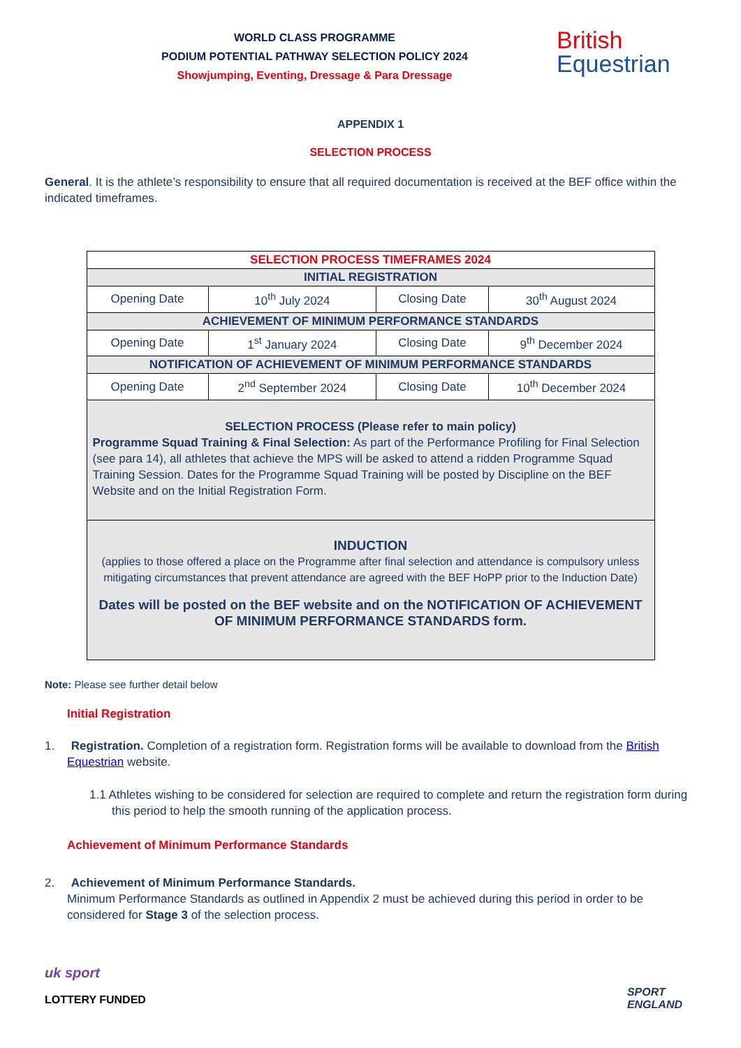WORLD CLASS PROGRAMME
PODIUM POTENTIAL PATHWAY SELECTION POLICY 2024
Showjumping, Eventing, Dressage & Para Dressage
British
Equestrian
APPENDIX 1
SELECTION PROCESS
General. It is the athlete’s responsibility to ensure that all required documentation is received at the BEF office within the indicated timeframes.
| SELECTION PROCESS TIMEFRAMES 2024 | | | |
| INITIAL REGISTRATION | | | |
| Opening Date | 10<sup>th</sup> July 2024 | Closing Date | 30<sup>th</sup> August 2024 |
| ACHIEVEMENT OF MINIMUM PERFORMANCE STANDARDS | | | |
| Opening Date | 1<sup>st</sup> January 2024 | Closing Date | 9<sup>th</sup> December 2024 |
| NOTIFICATION OF ACHIEVEMENT OF MINIMUM PERFORMANCE STANDARDS | | | |
| Opening Date | 2<sup>nd</sup> September 2024 | Closing Date | 10<sup>th</sup> December 2024 |
| SELECTION PROCESS (Please refer to main policy) Programme Squad Training & Final Selection: As part of the Performance Profiling for Final Selection (see para 14), all athletes that achieve the MPS will be asked to attend a ridden Programme Squad Training Session. Dates for the Programme Squad Training will be posted by Discipline on the BEF Website and on the Initial Registration Form. | | | |
| INDUCTION (applies to those offered a place on the Programme after final selection and attendance is compulsory unless mitigating circumstances that prevent attendance are agreed with the BEF HoPP prior to the Induction Date) Dates will be posted on the BEF website and on the NOTIFICATION OF ACHIEVEMENT OF MINIMUM PERFORMANCE STANDARDS form. | | | |
Note: Please see further detail below
Initial Registration
1. Registration. Completion of a registration form. Registration forms will be available to download from the British Equestrian website.
1.1 Athletes wishing to be considered for selection are required to complete and return the registration form during this period to help the smooth running of the application process.
Achievement of Minimum Performance Standards
2. Achievement of Minimum Performance Standards.
Minimum Performance Standards as outlined in Appendix 2 must be achieved during this period in order to be considered for Stage 3 of the selection process.
uk sport
LOTTERY FUNDED
SPORT
ENGLAND